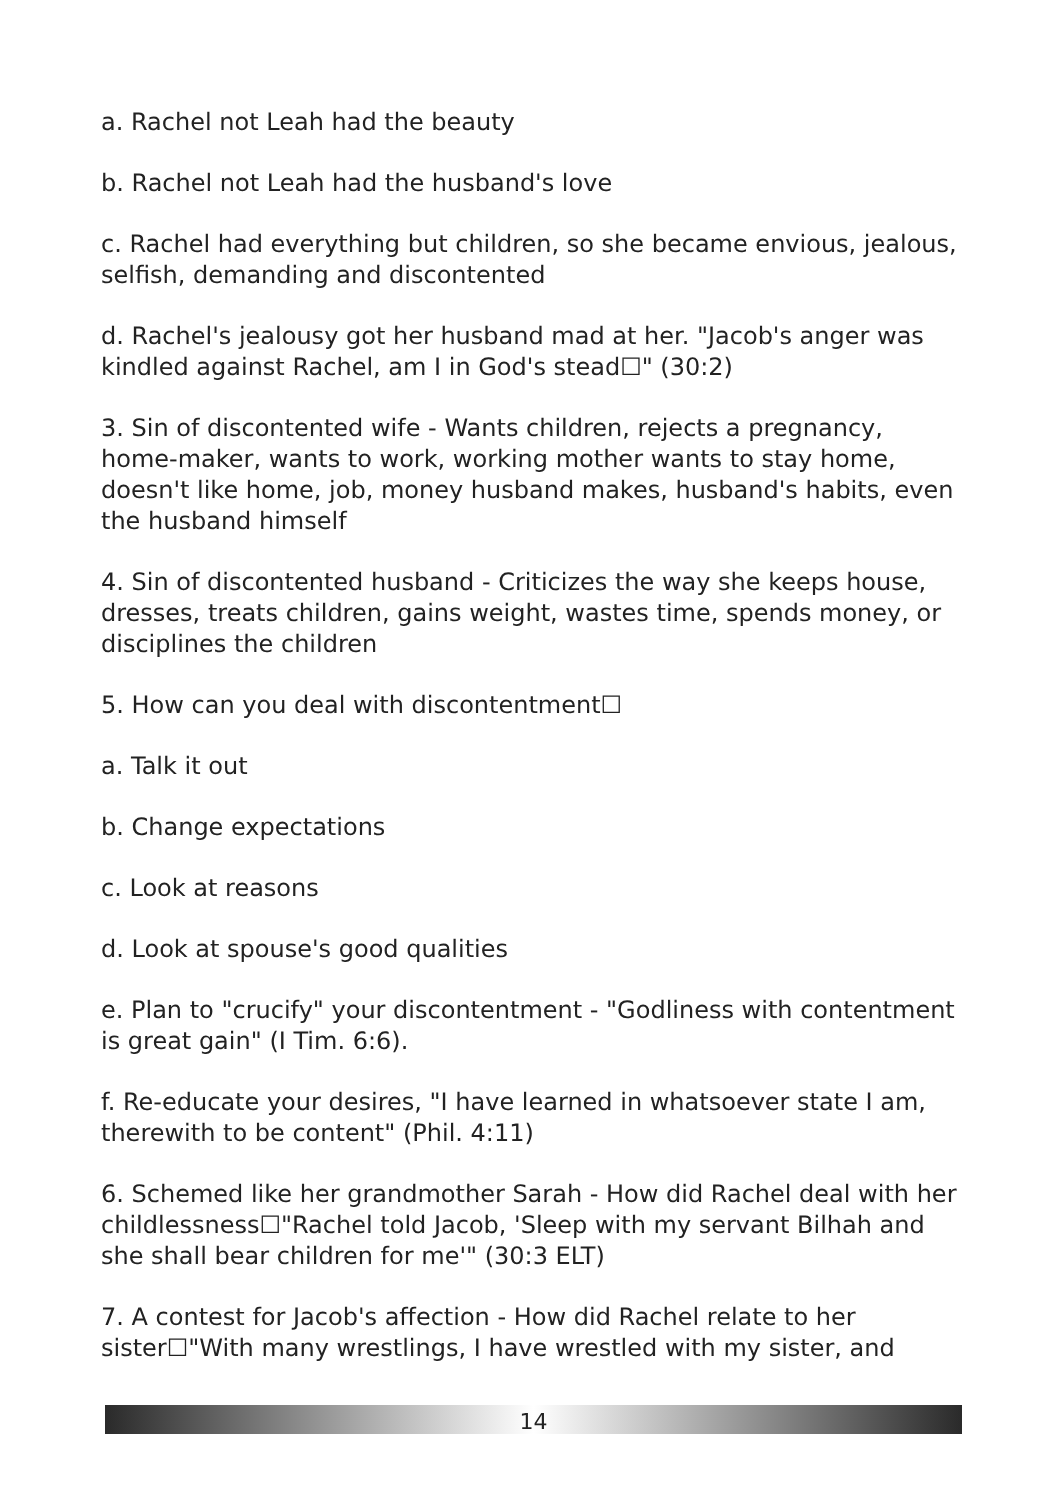a. Rachel not Leah had the beauty
b. Rachel not Leah had the husband's love
c. Rachel had everything but children, so she became envious, jealous, selfish, demanding and discontented
d. Rachel's jealousy got her husband mad at her. "Jacob's anger was kindled against Rachel, am I in God's stead☐" (30:2)
3. Sin of discontented wife - Wants children, rejects a pregnancy, home-maker, wants to work, working mother wants to stay home, doesn't like home, job, money husband makes, husband's habits, even the husband himself
4. Sin of discontented husband - Criticizes the way she keeps house, dresses, treats children, gains weight, wastes time, spends money, or disciplines the children
5. How can you deal with discontentment☐
a. Talk it out
b. Change expectations
c. Look at reasons
d. Look at spouse's good qualities
e. Plan to "crucify" your discontentment - "Godliness with contentment is great gain" (I Tim. 6:6).
f. Re-educate your desires, "I have learned in whatsoever state I am, therewith to be content" (Phil. 4:11)
6. Schemed like her grandmother Sarah - How did Rachel deal with her childlessness☐"Rachel told Jacob, 'Sleep with my servant Bilhah and she shall bear children for me'" (30:3 ELT)
7. A contest for Jacob's affection - How did Rachel relate to her sister☐"With many wrestlings, I have wrestled with my sister, and
14